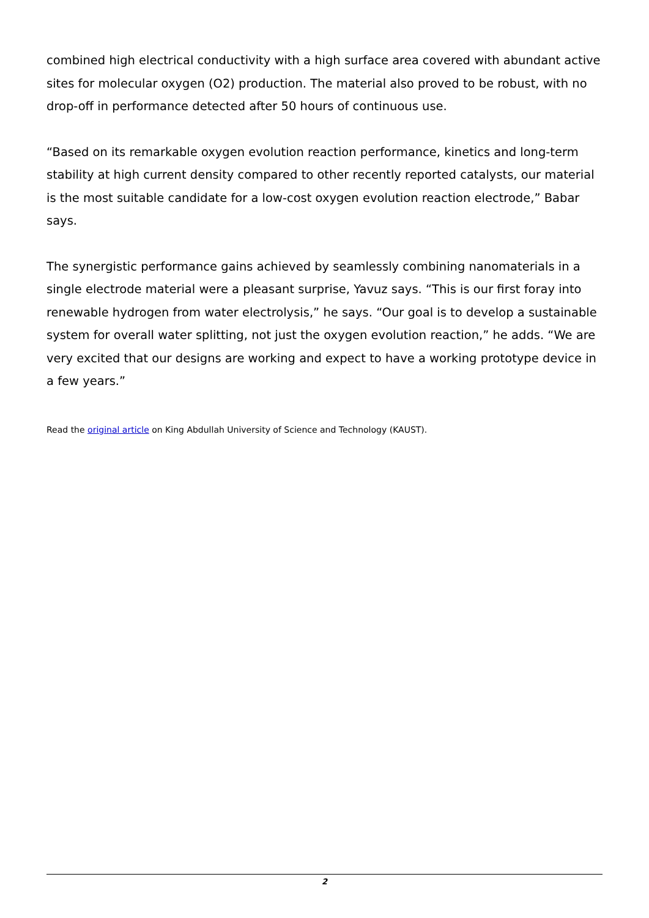combined high electrical conductivity with a high surface area covered with abundant active sites for molecular oxygen (O2) production. The material also proved to be robust, with no drop-off in performance detected after 50 hours of continuous use.
“Based on its remarkable oxygen evolution reaction performance, kinetics and long-term stability at high current density compared to other recently reported catalysts, our material is the most suitable candidate for a low-cost oxygen evolution reaction electrode,” Babar says.
The synergistic performance gains achieved by seamlessly combining nanomaterials in a single electrode material were a pleasant surprise, Yavuz says. “This is our first foray into renewable hydrogen from water electrolysis,” he says. “Our goal is to develop a sustainable system for overall water splitting, not just the oxygen evolution reaction,” he adds. “We are very excited that our designs are working and expect to have a working prototype device in a few years.”
Read the original article on King Abdullah University of Science and Technology (KAUST).
2